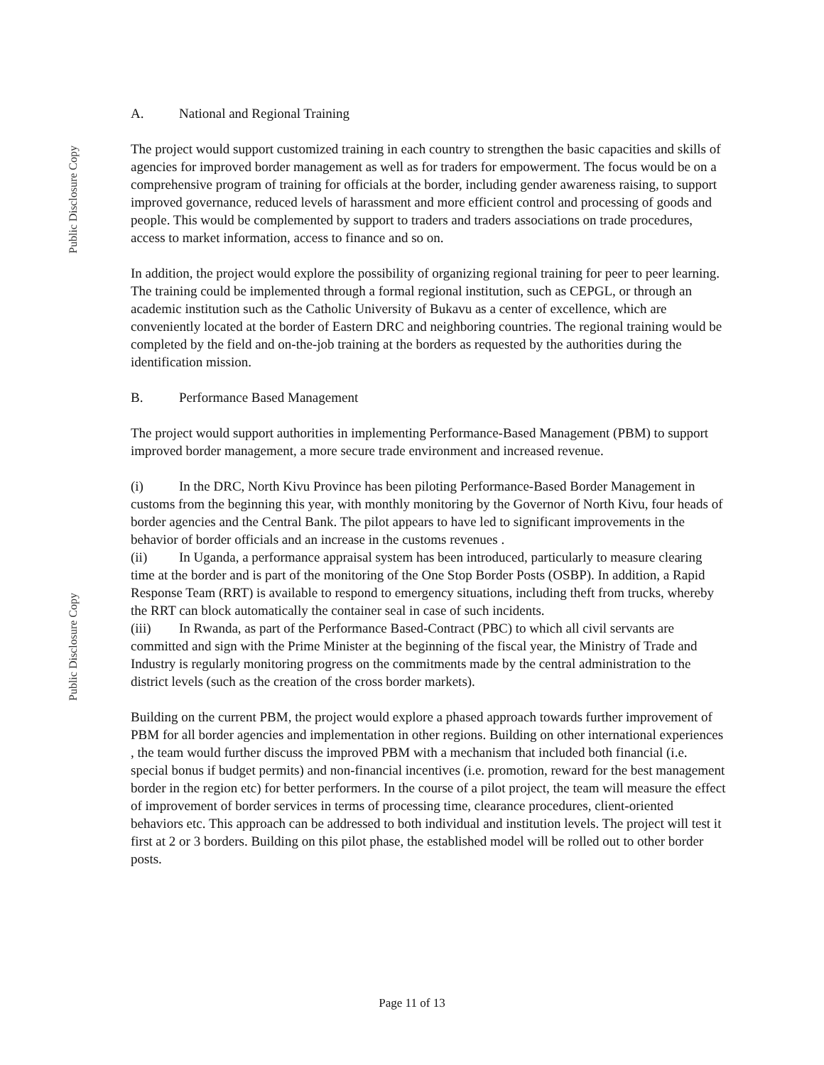Public Disclosure Copy
Public Disclosure Copy
A. National and Regional Training
The project would support customized training in each country to strengthen the basic capacities and skills of agencies for improved border management as well as for traders for empowerment. The focus would be on a comprehensive program of training for officials at the border, including gender awareness raising, to support improved governance, reduced levels of harassment and more efficient control and processing of goods and people. This would be complemented by support to traders and traders associations on trade procedures, access to market information, access to finance and so on.
In addition, the project would explore the possibility of organizing regional training for peer to peer learning. The training could be implemented through a formal regional institution, such as CEPGL, or through an academic institution such as the Catholic University of Bukavu as a center of excellence, which are conveniently located at the border of Eastern DRC and neighboring countries. The regional training would be completed by the field and on-the-job training at the borders as requested by the authorities during the identification mission.
B. Performance Based Management
The project would support authorities in implementing Performance-Based Management (PBM) to support improved border management, a more secure trade environment and increased revenue.
(i) In the DRC, North Kivu Province has been piloting Performance-Based Border Management in customs from the beginning this year, with monthly monitoring by the Governor of North Kivu, four heads of border agencies and the Central Bank. The pilot appears to have led to significant improvements in the behavior of border officials and an increase in the customs revenues .
(ii) In Uganda, a performance appraisal system has been introduced, particularly to measure clearing time at the border and is part of the monitoring of the One Stop Border Posts (OSBP). In addition, a Rapid Response Team (RRT) is available to respond to emergency situations, including theft from trucks, whereby the RRT can block automatically the container seal in case of such incidents.
(iii) In Rwanda, as part of the Performance Based-Contract (PBC) to which all civil servants are committed and sign with the Prime Minister at the beginning of the fiscal year, the Ministry of Trade and Industry is regularly monitoring progress on the commitments made by the central administration to the district levels (such as the creation of the cross border markets).
Building on the current PBM, the project would explore a phased approach towards further improvement of PBM for all border agencies and implementation in other regions. Building on other international experiences , the team would further discuss the improved PBM with a mechanism that included both financial (i.e. special bonus if budget permits) and non-financial incentives (i.e. promotion, reward for the best management border in the region etc) for better performers. In the course of a pilot project, the team will measure the effect of improvement of border services in terms of processing time, clearance procedures, client-oriented behaviors etc. This approach can be addressed to both individual and institution levels. The project will test it first at 2 or 3 borders. Building on this pilot phase, the established model will be rolled out to other border posts.
Page 11 of 13